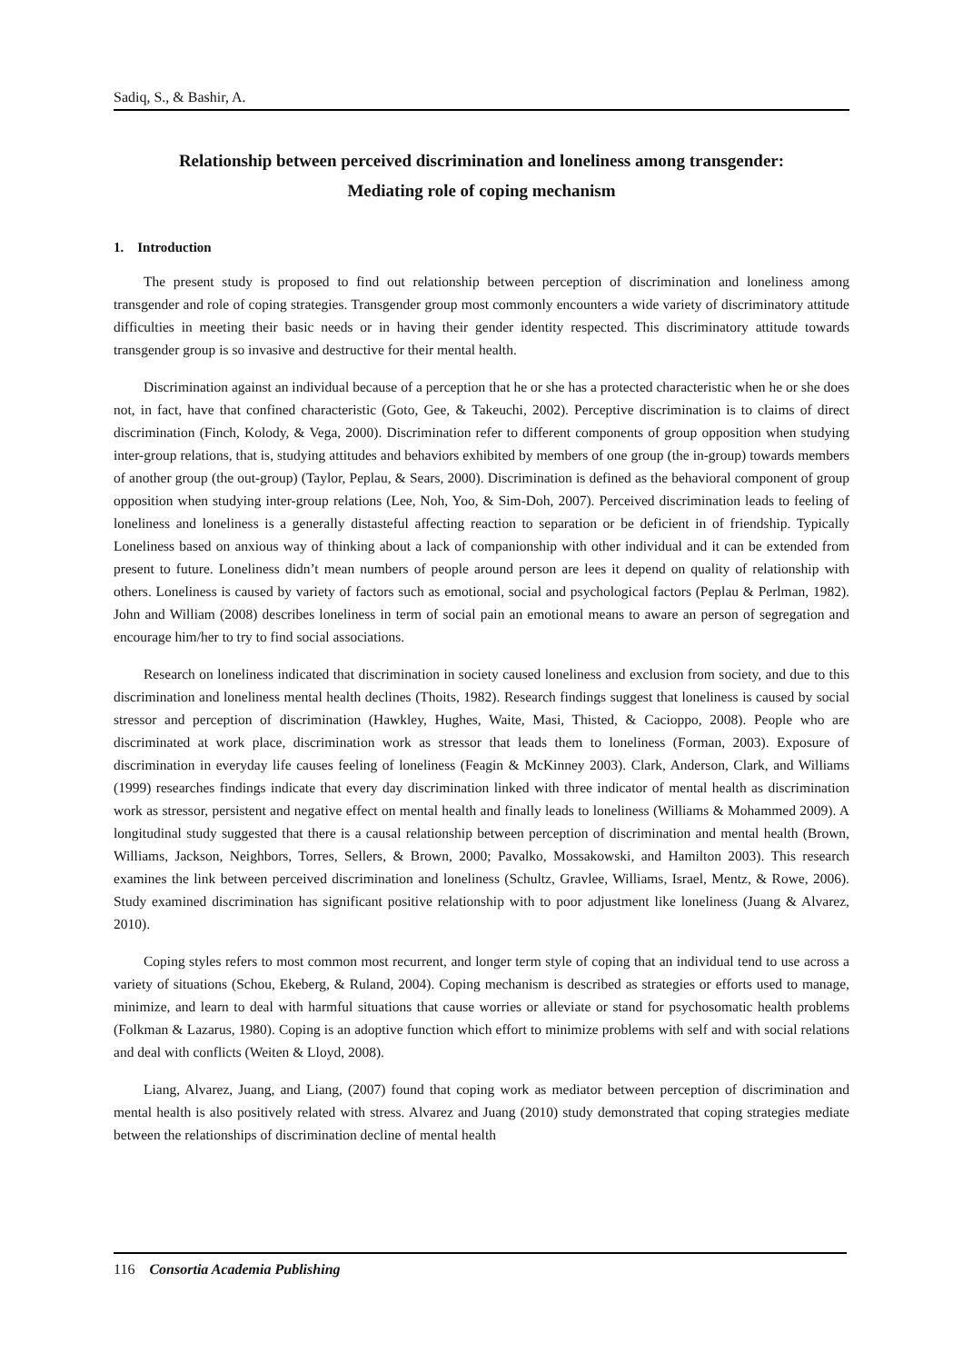Sadiq, S., & Bashir, A.
Relationship between perceived discrimination and loneliness among transgender:
Mediating role of coping mechanism
1. Introduction
The present study is proposed to find out relationship between perception of discrimination and loneliness among transgender and role of coping strategies. Transgender group most commonly encounters a wide variety of discriminatory attitude difficulties in meeting their basic needs or in having their gender identity respected. This discriminatory attitude towards transgender group is so invasive and destructive for their mental health.
Discrimination against an individual because of a perception that he or she has a protected characteristic when he or she does not, in fact, have that confined characteristic (Goto, Gee, & Takeuchi, 2002). Perceptive discrimination is to claims of direct discrimination (Finch, Kolody, & Vega, 2000). Discrimination refer to different components of group opposition when studying inter-group relations, that is, studying attitudes and behaviors exhibited by members of one group (the in-group) towards members of another group (the out-group) (Taylor, Peplau, & Sears, 2000). Discrimination is defined as the behavioral component of group opposition when studying inter-group relations (Lee, Noh, Yoo, & Sim-Doh, 2007). Perceived discrimination leads to feeling of loneliness and loneliness is a generally distasteful affecting reaction to separation or be deficient in of friendship. Typically Loneliness based on anxious way of thinking about a lack of companionship with other individual and it can be extended from present to future. Loneliness didn’t mean numbers of people around person are lees it depend on quality of relationship with others. Loneliness is caused by variety of factors such as emotional, social and psychological factors (Peplau & Perlman, 1982). John and William (2008) describes loneliness in term of social pain an emotional means to aware an person of segregation and encourage him/her to try to find social associations.
Research on loneliness indicated that discrimination in society caused loneliness and exclusion from society, and due to this discrimination and loneliness mental health declines (Thoits, 1982). Research findings suggest that loneliness is caused by social stressor and perception of discrimination (Hawkley, Hughes, Waite, Masi, Thisted, & Cacioppo, 2008). People who are discriminated at work place, discrimination work as stressor that leads them to loneliness (Forman, 2003). Exposure of discrimination in everyday life causes feeling of loneliness (Feagin & McKinney 2003). Clark, Anderson, Clark, and Williams (1999) researches findings indicate that every day discrimination linked with three indicator of mental health as discrimination work as stressor, persistent and negative effect on mental health and finally leads to loneliness (Williams & Mohammed 2009). A longitudinal study suggested that there is a causal relationship between perception of discrimination and mental health (Brown, Williams, Jackson, Neighbors, Torres, Sellers, & Brown, 2000; Pavalko, Mossakowski, and Hamilton 2003). This research examines the link between perceived discrimination and loneliness (Schultz, Gravlee, Williams, Israel, Mentz, & Rowe, 2006). Study examined discrimination has significant positive relationship with to poor adjustment like loneliness (Juang & Alvarez, 2010).
Coping styles refers to most common most recurrent, and longer term style of coping that an individual tend to use across a variety of situations (Schou, Ekeberg, & Ruland, 2004). Coping mechanism is described as strategies or efforts used to manage, minimize, and learn to deal with harmful situations that cause worries or alleviate or stand for psychosomatic health problems (Folkman & Lazarus, 1980). Coping is an adoptive function which effort to minimize problems with self and with social relations and deal with conflicts (Weiten & Lloyd, 2008).
Liang, Alvarez, Juang, and Liang, (2007) found that coping work as mediator between perception of discrimination and mental health is also positively related with stress. Alvarez and Juang (2010) study demonstrated that coping strategies mediate between the relationships of discrimination decline of mental health
116 Consortia Academia Publishing